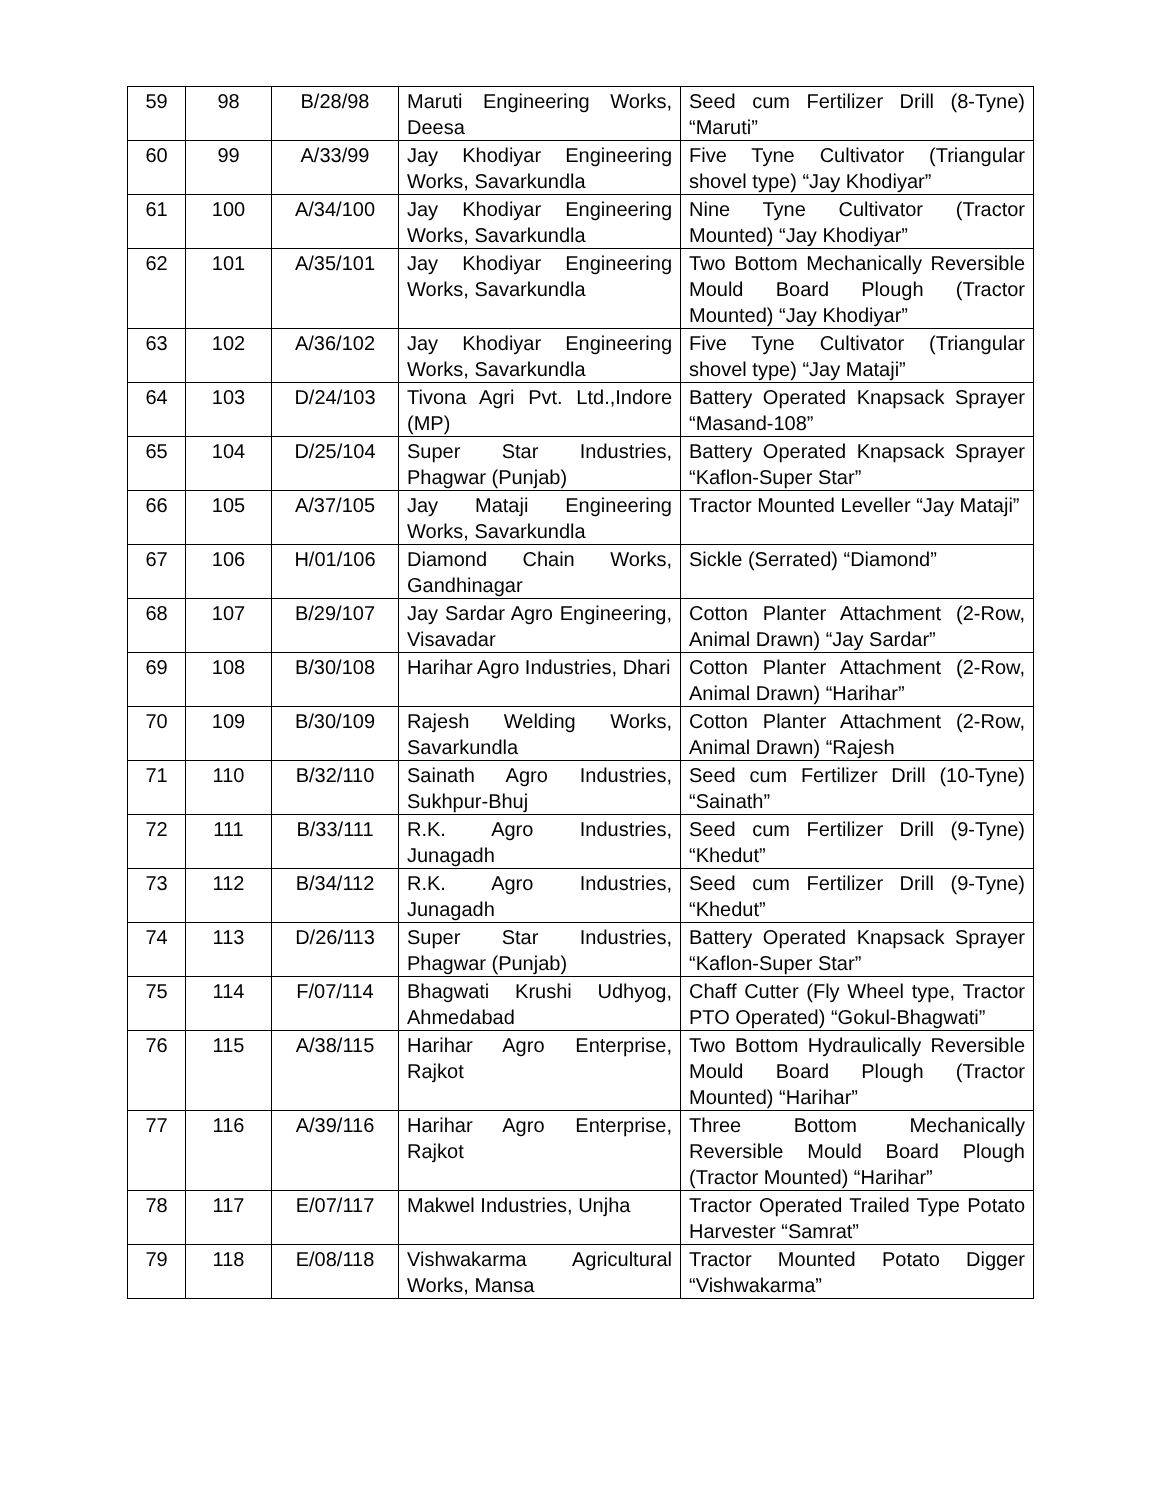| 59 | 98 | B/28/98 | Maruti Engineering Works, Deesa | Seed cum Fertilizer Drill (8-Tyne) “Maruti” |
| 60 | 99 | A/33/99 | Jay Khodiyar Engineering Works, Savarkundla | Five Tyne Cultivator (Triangular shovel type) “Jay Khodiyar” |
| 61 | 100 | A/34/100 | Jay Khodiyar Engineering Works, Savarkundla | Nine Tyne Cultivator (Tractor Mounted) “Jay Khodiyar” |
| 62 | 101 | A/35/101 | Jay Khodiyar Engineering Works, Savarkundla | Two Bottom Mechanically Reversible Mould Board Plough (Tractor Mounted) “Jay Khodiyar” |
| 63 | 102 | A/36/102 | Jay Khodiyar Engineering Works, Savarkundla | Five Tyne Cultivator (Triangular shovel type) “Jay Mataji” |
| 64 | 103 | D/24/103 | Tivona Agri Pvt. Ltd.,Indore (MP) | Battery Operated Knapsack Sprayer “Masand-108” |
| 65 | 104 | D/25/104 | Super Star Industries, Phagwar (Punjab) | Battery Operated Knapsack Sprayer “Kaflon-Super Star” |
| 66 | 105 | A/37/105 | Jay Mataji Engineering Works, Savarkundla | Tractor Mounted Leveller “Jay Mataji” |
| 67 | 106 | H/01/106 | Diamond Chain Works, Gandhinagar | Sickle (Serrated) “Diamond” |
| 68 | 107 | B/29/107 | Jay Sardar Agro Engineering, Visavadar | Cotton Planter Attachment (2-Row, Animal Drawn) “Jay Sardar” |
| 69 | 108 | B/30/108 | Harihar Agro Industries, Dhari | Cotton Planter Attachment (2-Row, Animal Drawn) “Harihar” |
| 70 | 109 | B/30/109 | Rajesh Welding Works, Savarkundla | Cotton Planter Attachment (2-Row, Animal Drawn) “Rajesh |
| 71 | 110 | B/32/110 | Sainath Agro Industries, Sukhpur-Bhuj | Seed cum Fertilizer Drill (10-Tyne) “Sainath” |
| 72 | 111 | B/33/111 | R.K. Agro Industries, Junagadh | Seed cum Fertilizer Drill (9-Tyne) “Khedut” |
| 73 | 112 | B/34/112 | R.K. Agro Industries, Junagadh | Seed cum Fertilizer Drill (9-Tyne) “Khedut” |
| 74 | 113 | D/26/113 | Super Star Industries, Phagwar (Punjab) | Battery Operated Knapsack Sprayer “Kaflon-Super Star” |
| 75 | 114 | F/07/114 | Bhagwati Krushi Udhyog, Ahmedabad | Chaff Cutter (Fly Wheel type, Tractor PTO Operated) “Gokul-Bhagwati” |
| 76 | 115 | A/38/115 | Harihar Agro Enterprise, Rajkot | Two Bottom Hydraulically Reversible Mould Board Plough (Tractor Mounted) “Harihar” |
| 77 | 116 | A/39/116 | Harihar Agro Enterprise, Rajkot | Three Bottom Mechanically Reversible Mould Board Plough (Tractor Mounted) “Harihar” |
| 78 | 117 | E/07/117 | Makwel Industries, Unjha | Tractor Operated Trailed Type Potato Harvester “Samrat” |
| 79 | 118 | E/08/118 | Vishwakarma Agricultural Works, Mansa | Tractor Mounted Potato Digger “Vishwakarma” |